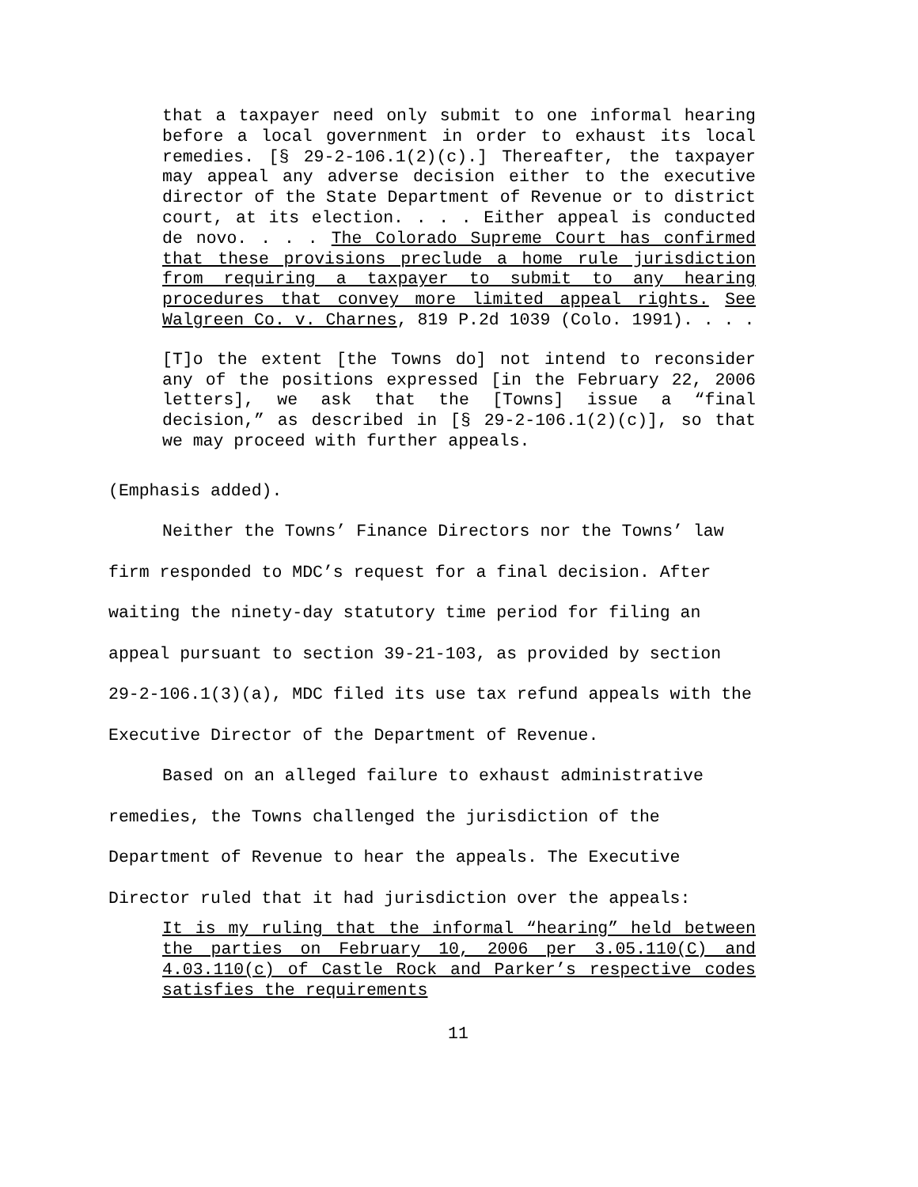that a taxpayer need only submit to one informal hearing before a local government in order to exhaust its local remedies. [§ 29-2-106.1(2)(c).] Thereafter, the taxpayer may appeal any adverse decision either to the executive director of the State Department of Revenue or to district court, at its election. . . . Either appeal is conducted de novo. . . . The Colorado Supreme Court has confirmed that these provisions preclude a home rule jurisdiction from requiring a taxpayer to submit to any hearing procedures that convey more limited appeal rights. See Walgreen Co. v. Charnes, 819 P.2d 1039 (Colo. 1991). . . .
[T]o the extent [the Towns do] not intend to reconsider any of the positions expressed [in the February 22, 2006 letters], we ask that the [Towns] issue a “final decision,” as described in [§ 29-2-106.1(2)(c)], so that we may proceed with further appeals.
(Emphasis added).
Neither the Towns’ Finance Directors nor the Towns’ law firm responded to MDC’s request for a final decision. After waiting the ninety-day statutory time period for filing an appeal pursuant to section 39-21-103, as provided by section 29-2-106.1(3)(a), MDC filed its use tax refund appeals with the Executive Director of the Department of Revenue.
Based on an alleged failure to exhaust administrative remedies, the Towns challenged the jurisdiction of the Department of Revenue to hear the appeals. The Executive Director ruled that it had jurisdiction over the appeals:
It is my ruling that the informal “hearing” held between the parties on February 10, 2006 per 3.05.110(C) and 4.03.110(c) of Castle Rock and Parker’s respective codes satisfies the requirements
11